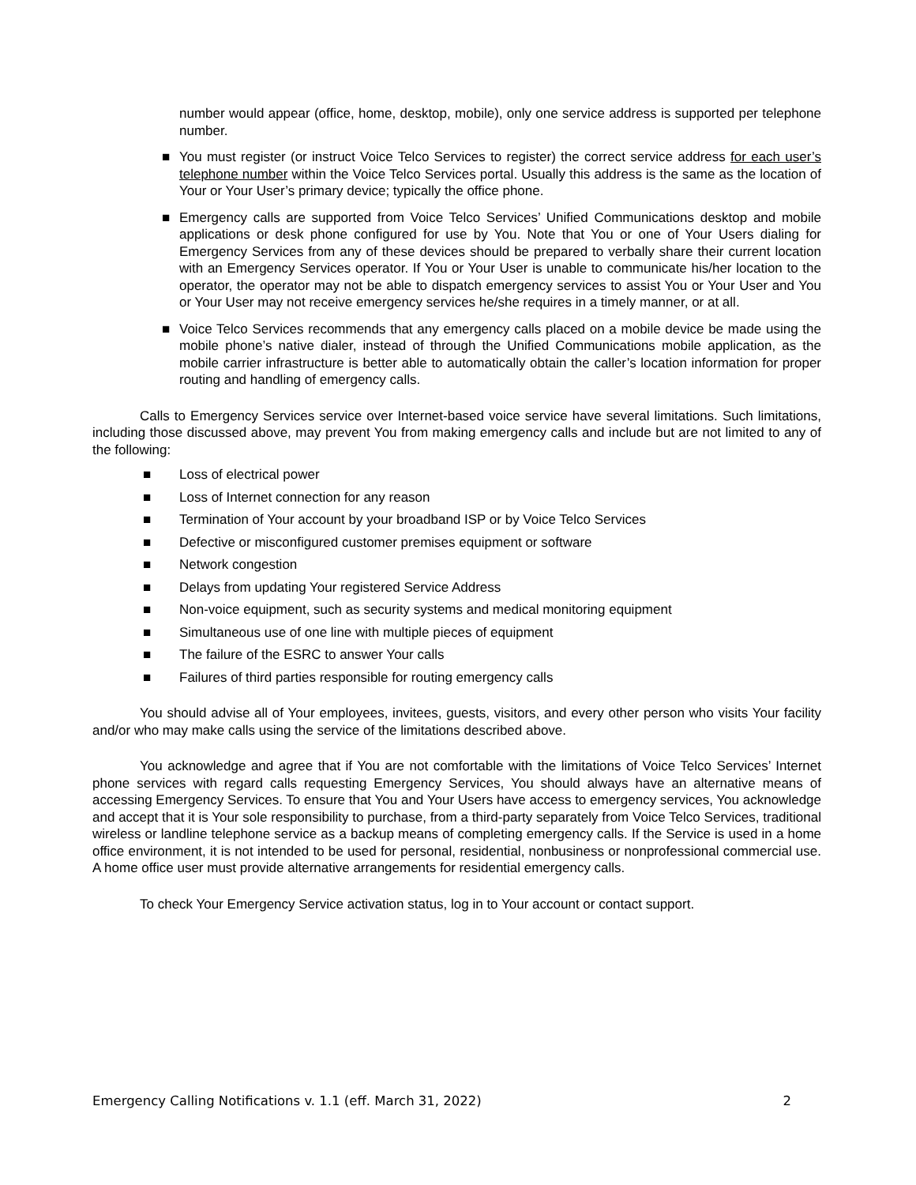number would appear (office, home, desktop, mobile), only one service address is supported per telephone number.
■ You must register (or instruct Voice Telco Services to register) the correct service address for each user’s telephone number within the Voice Telco Services portal. Usually this address is the same as the location of Your or Your User’s primary device; typically the office phone.
■ Emergency calls are supported from Voice Telco Services’ Unified Communications desktop and mobile applications or desk phone configured for use by You. Note that You or one of Your Users dialing for Emergency Services from any of these devices should be prepared to verbally share their current location with an Emergency Services operator. If You or Your User is unable to communicate his/her location to the operator, the operator may not be able to dispatch emergency services to assist You or Your User and You or Your User may not receive emergency services he/she requires in a timely manner, or at all.
■ Voice Telco Services recommends that any emergency calls placed on a mobile device be made using the mobile phone’s native dialer, instead of through the Unified Communications mobile application, as the mobile carrier infrastructure is better able to automatically obtain the caller’s location information for proper routing and handling of emergency calls.
Calls to Emergency Services service over Internet-based voice service have several limitations. Such limitations, including those discussed above, may prevent You from making emergency calls and include but are not limited to any of the following:
■ Loss of electrical power
■ Loss of Internet connection for any reason
■ Termination of Your account by your broadband ISP or by Voice Telco Services
■ Defective or misconfigured customer premises equipment or software
■ Network congestion
■ Delays from updating Your registered Service Address
■ Non-voice equipment, such as security systems and medical monitoring equipment
■ Simultaneous use of one line with multiple pieces of equipment
■ The failure of the ESRC to answer Your calls
■ Failures of third parties responsible for routing emergency calls
You should advise all of Your employees, invitees, guests, visitors, and every other person who visits Your facility and/or who may make calls using the service of the limitations described above.
You acknowledge and agree that if You are not comfortable with the limitations of Voice Telco Services’ Internet phone services with regard calls requesting Emergency Services, You should always have an alternative means of accessing Emergency Services. To ensure that You and Your Users have access to emergency services, You acknowledge and accept that it is Your sole responsibility to purchase, from a third-party separately from Voice Telco Services, traditional wireless or landline telephone service as a backup means of completing emergency calls. If the Service is used in a home office environment, it is not intended to be used for personal, residential, nonbusiness or nonprofessional commercial use. A home office user must provide alternative arrangements for residential emergency calls.
To check Your Emergency Service activation status, log in to Your account or contact support.
Emergency Calling Notifications v. 1.1 (eff. March 31, 2022) 2